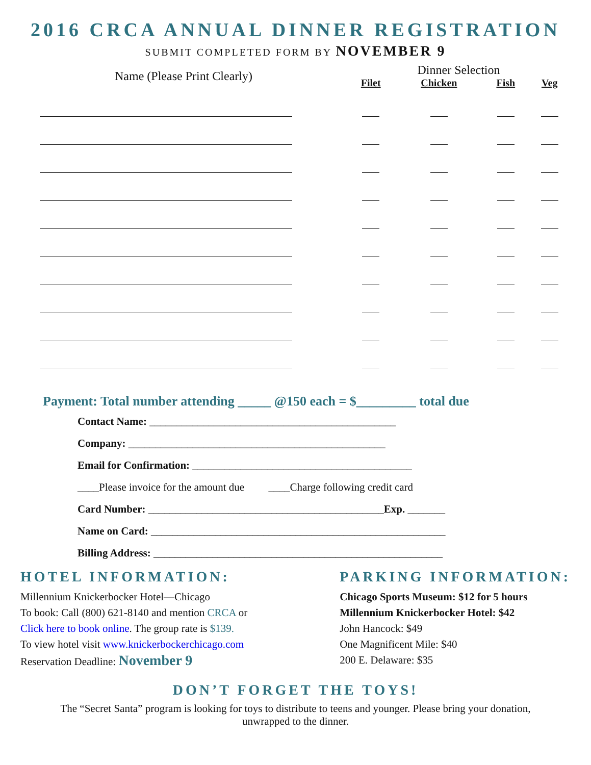2016 CRCA ANNUAL DINNER REGISTRATION
SUBMIT COMPLETED FORM BY NOVEMBER 9
| Name (Please Print Clearly) | Dinner Selection | | | |
| --- | --- | --- | --- | --- |
| | Filet | Chicken | Fish | Veg |
Payment: Total number attending _____ @150 each = $_________ total due
Contact Name: ______________________________________________
Company: ________________________________________________
Email for Confirmation: _________________________________________
____Please invoice for the amount due ____Charge following credit card
Card Number: ____________________________________________Exp. _______
Name on Card: _______________________________________________________
Billing Address: ______________________________________________________
HOTEL INFORMATION:
Millennium Knickerbocker Hotel—Chicago
To book: Call (800) 621-8140 and mention CRCA or
Click here to book online. The group rate is $139.
To view hotel visit www.knickerbockerchicago.com
Reservation Deadline: November 9
PARKING INFORMATION:
Chicago Sports Museum: $12 for 5 hours
Millennium Knickerbocker Hotel: $42
John Hancock: $49
One Magnificent Mile: $40
200 E. Delaware: $35
DON’T FORGET THE TOYS!
The “Secret Santa” program is looking for toys to distribute to teens and younger. Please bring your donation, unwrapped to the dinner.